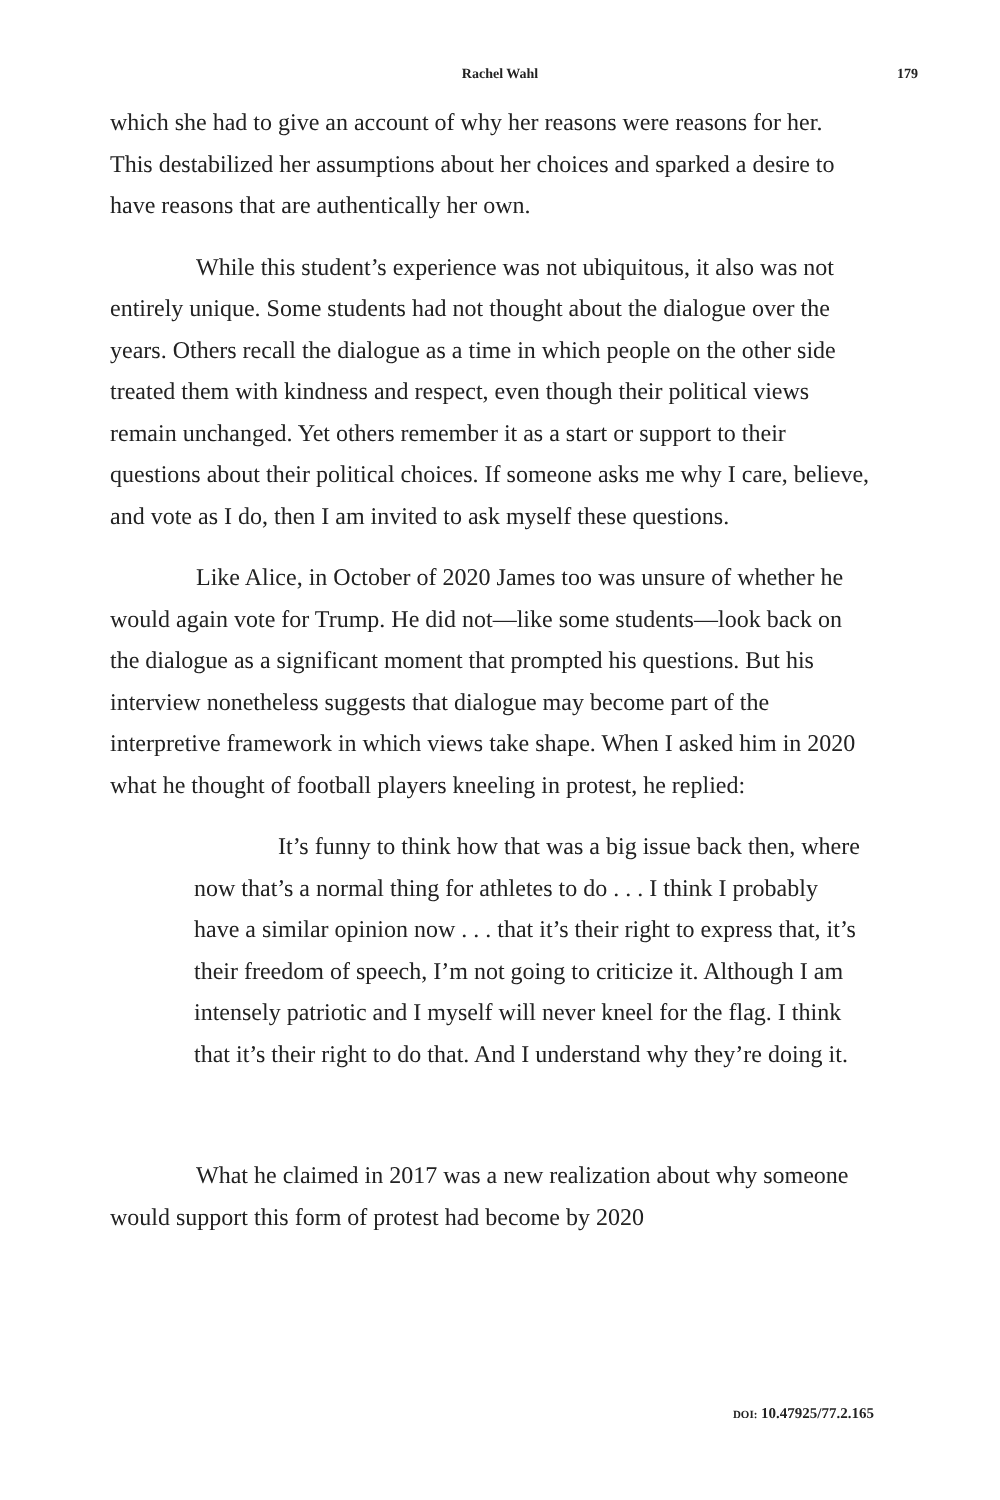Rachel Wahl 179
which she had to give an account of why her reasons were reasons for her. This destabilized her assumptions about her choices and sparked a desire to have reasons that are authentically her own.
While this student’s experience was not ubiquitous, it also was not entirely unique. Some students had not thought about the dialogue over the years. Others recall the dialogue as a time in which people on the other side treated them with kindness and respect, even though their political views remain unchanged. Yet others remember it as a start or support to their questions about their political choices. If someone asks me why I care, believe, and vote as I do, then I am invited to ask myself these questions.
Like Alice, in October of 2020 James too was unsure of whether he would again vote for Trump. He did not—like some students—look back on the dialogue as a significant moment that prompted his questions. But his interview nonetheless suggests that dialogue may become part of the interpretive framework in which views take shape. When I asked him in 2020 what he thought of football players kneeling in protest, he replied:
It’s funny to think how that was a big issue back then, where now that’s a normal thing for athletes to do . . . I think I probably have a similar opinion now . . . that it’s their right to express that, it’s their freedom of speech, I’m not going to criticize it. Although I am intensely patriotic and I myself will never kneel for the flag. I think that it’s their right to do that. And I understand why they’re doing it.
What he claimed in 2017 was a new realization about why someone would support this form of protest had become by 2020
DOI: 10.47925/77.2.165